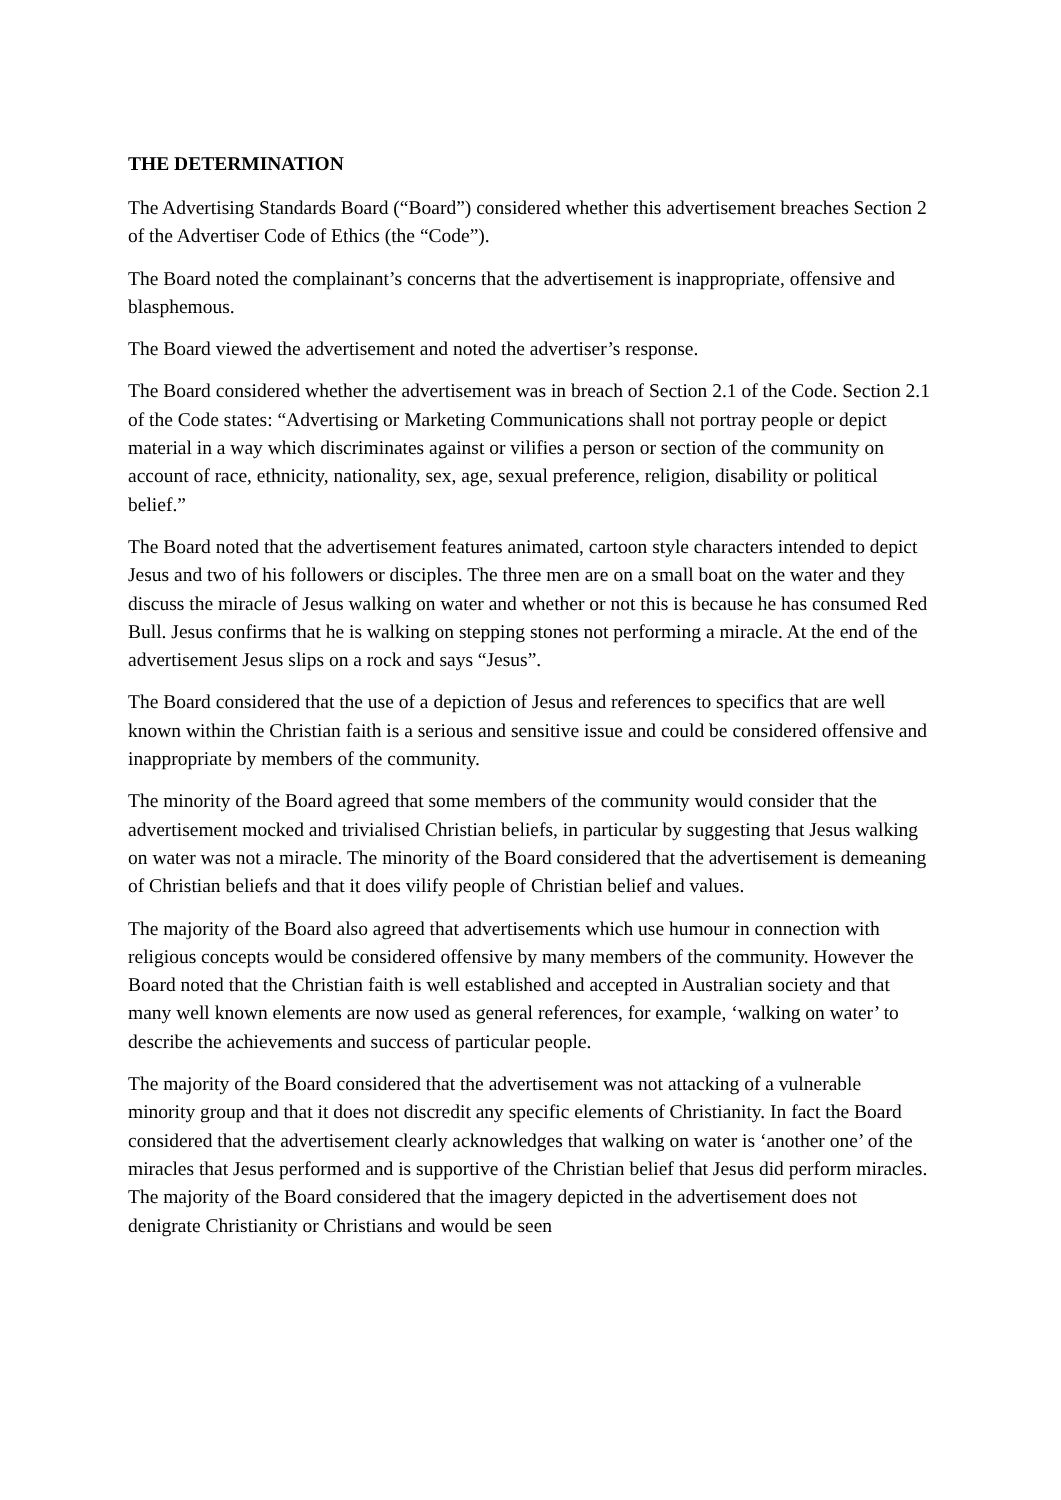THE DETERMINATION
The Advertising Standards Board (“Board”) considered whether this advertisement breaches Section 2 of the Advertiser Code of Ethics (the “Code”).
The Board noted the complainant’s concerns that the advertisement is inappropriate, offensive and blasphemous.
The Board viewed the advertisement and noted the advertiser’s response.
The Board considered whether the advertisement was in breach of Section 2.1 of the Code. Section 2.1 of the Code states: “Advertising or Marketing Communications shall not portray people or depict material in a way which discriminates against or vilifies a person or section of the community on account of race, ethnicity, nationality, sex, age, sexual preference, religion, disability or political belief.”
The Board noted that the advertisement features animated, cartoon style characters intended to depict Jesus and two of his followers or disciples. The three men are on a small boat on the water and they discuss the miracle of Jesus walking on water and whether or not this is because he has consumed Red Bull. Jesus confirms that he is walking on stepping stones not performing a miracle. At the end of the advertisement Jesus slips on a rock and says “Jesus”.
The Board considered that the use of a depiction of Jesus and references to specifics that are well known within the Christian faith is a serious and sensitive issue and could be considered offensive and inappropriate by members of the community.
The minority of the Board agreed that some members of the community would consider that the advertisement mocked and trivialised Christian beliefs, in particular by suggesting that Jesus walking on water was not a miracle. The minority of the Board considered that the advertisement is demeaning of Christian beliefs and that it does vilify people of Christian belief and values.
The majority of the Board also agreed that advertisements which use humour in connection with religious concepts would be considered offensive by many members of the community. However the Board noted that the Christian faith is well established and accepted in Australian society and that many well known elements are now used as general references, for example, ‘walking on water’ to describe the achievements and success of particular people.
The majority of the Board considered that the advertisement was not attacking of a vulnerable minority group and that it does not discredit any specific elements of Christianity. In fact the Board considered that the advertisement clearly acknowledges that walking on water is ‘another one’ of the miracles that Jesus performed and is supportive of the Christian belief that Jesus did perform miracles. The majority of the Board considered that the imagery depicted in the advertisement does not denigrate Christianity or Christians and would be seen